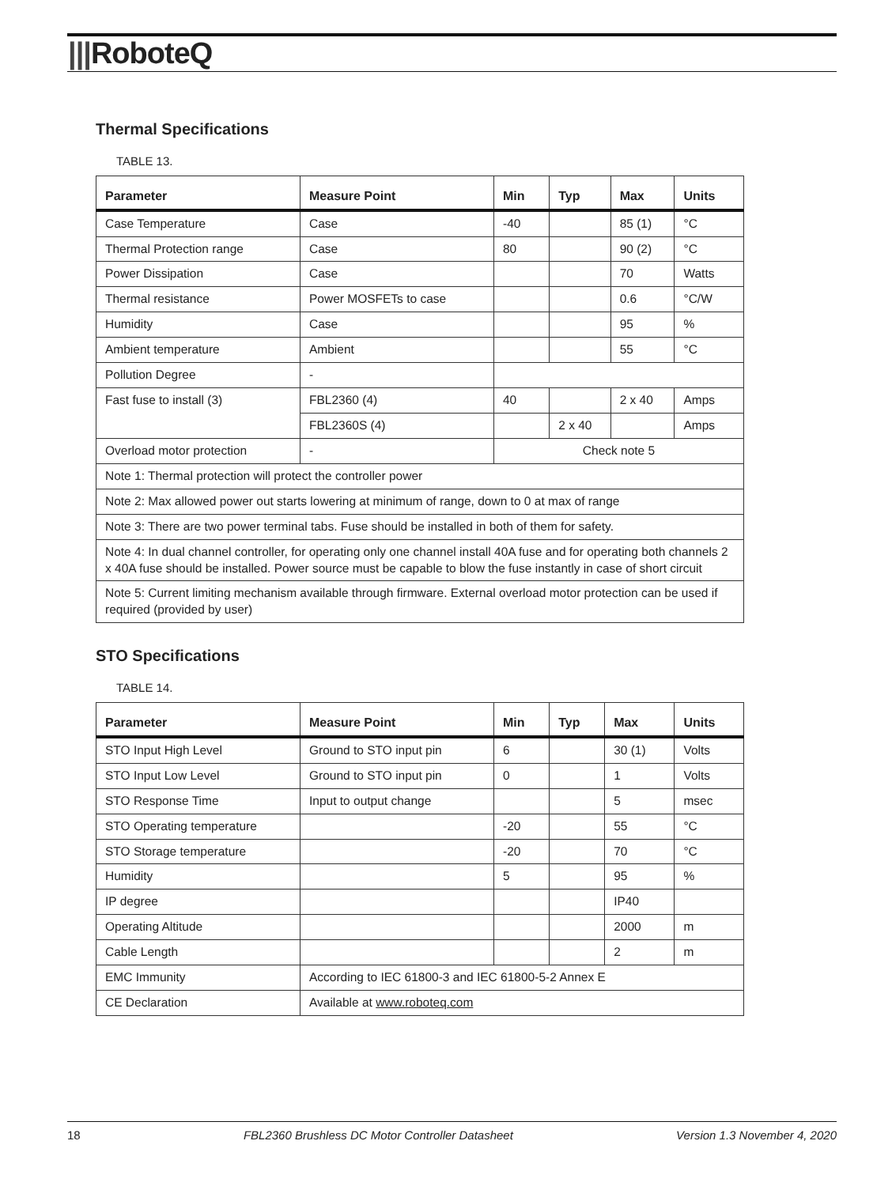|||RoboteQ
Thermal Specifications
TABLE 13.
| Parameter | Measure Point | Min | Typ | Max | Units |
| --- | --- | --- | --- | --- | --- |
| Case Temperature | Case | -40 | | 85 (1) | °C |
| Thermal Protection range | Case | 80 | | 90 (2) | °C |
| Power Dissipation | Case | | | 70 | Watts |
| Thermal resistance | Power MOSFETs to case | | | 0.6 | °C/W |
| Humidity | Case | | | 95 | % |
| Ambient temperature | Ambient | | | 55 | °C |
| Pollution Degree | - | | | | |
| Fast fuse to install (3) | FBL2360 (4) | 40 | | 2 x 40 | Amps |
| | FBL2360S (4) | | 2 x 40 | | Amps |
| Overload motor protection | - | Check note 5 | | | |
| Note 1: Thermal protection will protect the controller power | | | | | |
| Note 2: Max allowed power out starts lowering at minimum of range, down to 0 at max of range | | | | | |
| Note 3: There are two power terminal tabs. Fuse should be installed in both of them for safety. | | | | | |
| Note 4: In dual channel controller, for operating only one channel install 40A fuse and for operating both channels 2 x 40A fuse should be installed. Power source must be capable to blow the fuse instantly in case of short circuit | | | | | |
| Note 5: Current limiting mechanism available through firmware. External overload motor protection can be used if required (provided by user) | | | | | |
STO Specifications
TABLE 14.
| Parameter | Measure Point | Min | Typ | Max | Units |
| --- | --- | --- | --- | --- | --- |
| STO Input High Level | Ground to STO input pin | 6 | | 30 (1) | Volts |
| STO Input Low Level | Ground to STO input pin | 0 | | 1 | Volts |
| STO Response Time | Input to output change | | | 5 | msec |
| STO Operating temperature | | -20 | | 55 | °C |
| STO Storage temperature | | -20 | | 70 | °C |
| Humidity | | 5 | | 95 | % |
| IP degree | | | | IP40 | |
| Operating Altitude | | | | 2000 | m |
| Cable Length | | | | 2 | m |
| EMC Immunity | According to IEC 61800-3 and IEC 61800-5-2 Annex E | | | | |
| CE Declaration | Available at www.roboteq.com | | | | |
18 FBL2360 Brushless DC Motor Controller Datasheet Version 1.3 November 4, 2020